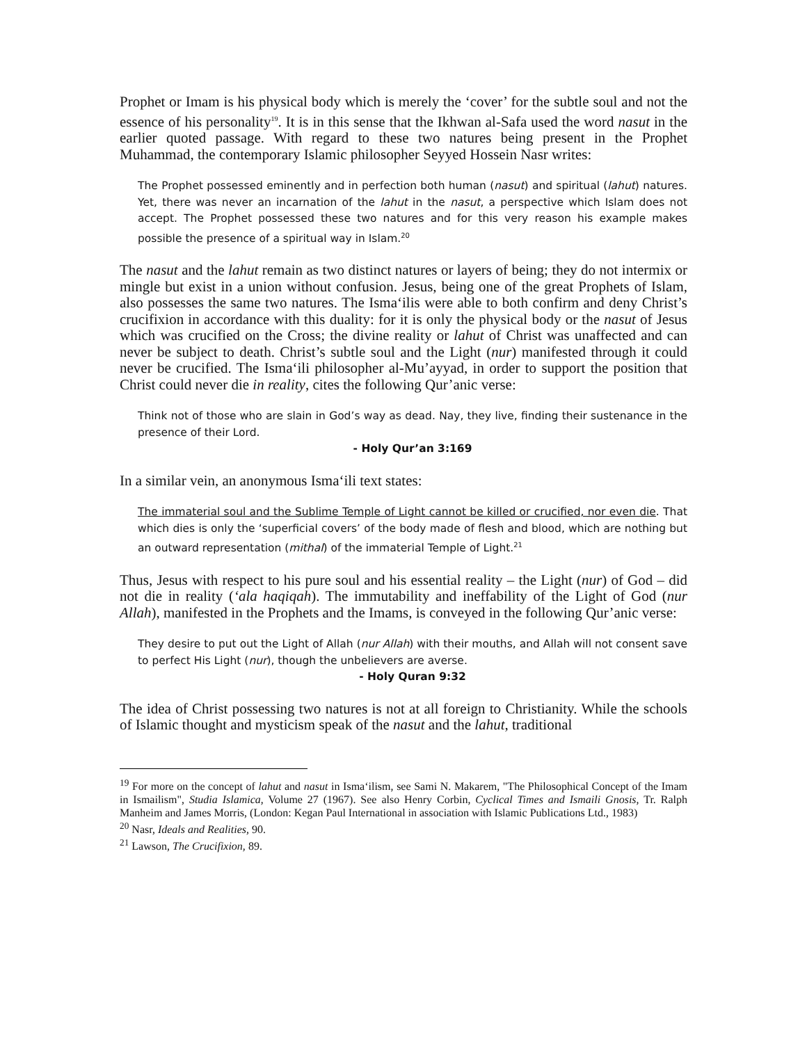Prophet or Imam is his physical body which is merely the ‘cover’ for the subtle soul and not the essence of his personality<sup>19</sup>. It is in this sense that the Ikhwan al-Safa used the word nasut in the earlier quoted passage. With regard to these two natures being present in the Prophet Muhammad, the contemporary Islamic philosopher Seyyed Hossein Nasr writes:
The Prophet possessed eminently and in perfection both human (nasut) and spiritual (lahut) natures. Yet, there was never an incarnation of the lahut in the nasut, a perspective which Islam does not accept. The Prophet possessed these two natures and for this very reason his example makes possible the presence of a spiritual way in Islam.<sup>20</sup>
The nasut and the lahut remain as two distinct natures or layers of being; they do not intermix or mingle but exist in a union without confusion. Jesus, being one of the great Prophets of Islam, also possesses the same two natures. The Isma‘ilis were able to both confirm and deny Christ’s crucifixion in accordance with this duality: for it is only the physical body or the nasut of Jesus which was crucified on the Cross; the divine reality or lahut of Christ was unaffected and can never be subject to death. Christ’s subtle soul and the Light (nur) manifested through it could never be crucified. The Isma‘ili philosopher al-Mu’ayyad, in order to support the position that Christ could never die in reality, cites the following Qur’anic verse:
Think not of those who are slain in God’s way as dead. Nay, they live, finding their sustenance in the presence of their Lord.
- Holy Qur’an 3:169
In a similar vein, an anonymous Isma‘ili text states:
The immaterial soul and the Sublime Temple of Light cannot be killed or crucified, nor even die. That which dies is only the ‘superficial covers’ of the body made of flesh and blood, which are nothing but an outward representation (mithal) of the immaterial Temple of Light.<sup>21</sup>
Thus, Jesus with respect to his pure soul and his essential reality – the Light (nur) of God – did not die in reality (‘ala haqiqah). The immutability and ineffability of the Light of God (nur Allah), manifested in the Prophets and the Imams, is conveyed in the following Qur’anic verse:
They desire to put out the Light of Allah (nur Allah) with their mouths, and Allah will not consent save to perfect His Light (nur), though the unbelievers are averse.
- Holy Quran 9:32
The idea of Christ possessing two natures is not at all foreign to Christianity. While the schools of Islamic thought and mysticism speak of the nasut and the lahut, traditional
<sup>19</sup> For more on the concept of lahut and nasut in Isma‘ilism, see Sami N. Makarem, "The Philosophical Concept of the Imam in Ismailism", Studia Islamica, Volume 27 (1967). See also Henry Corbin, Cyclical Times and Ismaili Gnosis, Tr. Ralph Manheim and James Morris, (London: Kegan Paul International in association with Islamic Publications Ltd., 1983)
<sup>20</sup> Nasr, Ideals and Realities, 90.
<sup>21</sup> Lawson, The Crucifixion, 89.